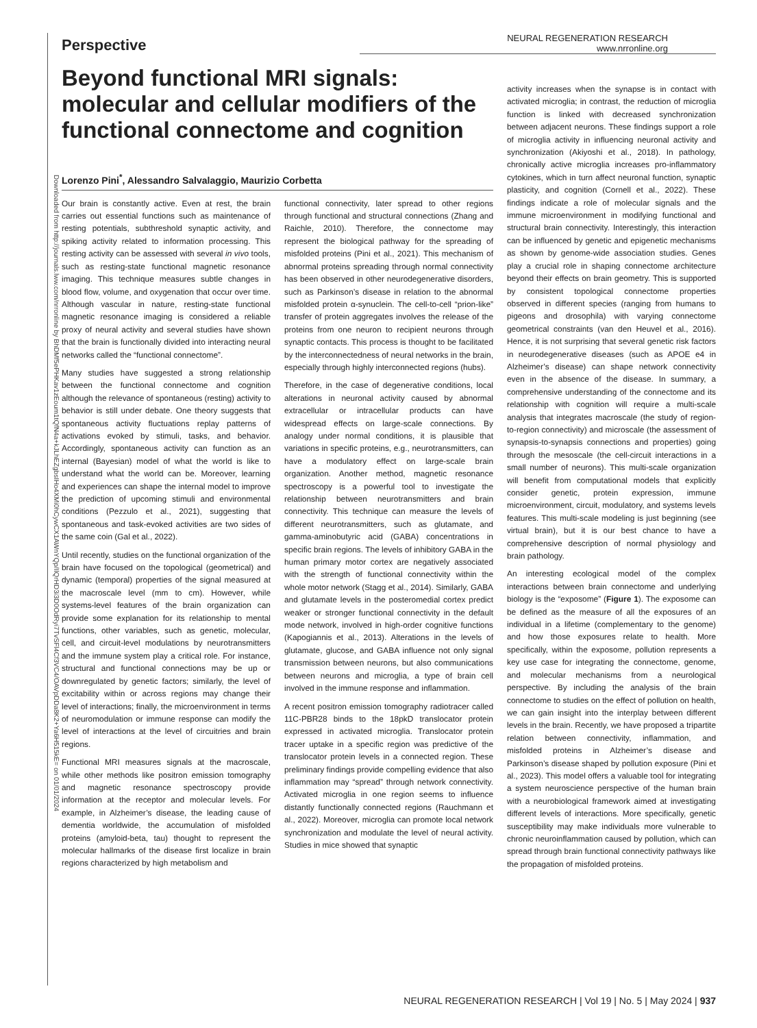Downloaded from http://journals.lww.com/nrronline by BhDMf5ePHKav1zEoum1tQfN4a+kJLhEZgbsIHo4XMi0hCywCX1AWnYQp/IlQrHD3i3D0OdRyi7TvSFl4Cf3VC4/OAVpDDa8K2+Ya6H515kE= on 01/01/2024
Perspective
NEURAL REGENERATION RESEARCH
www.nrronline.org
Beyond functional MRI signals: molecular and cellular modifiers of the functional connectome and cognition
Lorenzo Pini<sup>*</sup>, Alessandro Salvalaggio, Maurizio Corbetta
Our brain is constantly active. Even at rest, the brain carries out essential functions such as maintenance of resting potentials, subthreshold synaptic activity, and spiking activity related to information processing. This resting activity can be assessed with several in vivo tools, such as resting-state functional magnetic resonance imaging. This technique measures subtle changes in blood flow, volume, and oxygenation that occur over time. Although vascular in nature, resting-state functional magnetic resonance imaging is considered a reliable proxy of neural activity and several studies have shown that the brain is functionally divided into interacting neural networks called the “functional connectome”.
Many studies have suggested a strong relationship between the functional connectome and cognition although the relevance of spontaneous (resting) activity to behavior is still under debate. One theory suggests that spontaneous activity fluctuations replay patterns of activations evoked by stimuli, tasks, and behavior. Accordingly, spontaneous activity can function as an internal (Bayesian) model of what the world is like to understand what the world can be. Moreover, learning and experiences can shape the internal model to improve the prediction of upcoming stimuli and environmental conditions (Pezzulo et al., 2021), suggesting that spontaneous and task-evoked activities are two sides of the same coin (Gal et al., 2022).
Until recently, studies on the functional organization of the brain have focused on the topological (geometrical) and dynamic (temporal) properties of the signal measured at the macroscale level (mm to cm). However, while systems-level features of the brain organization can provide some explanation for its relationship to mental functions, other variables, such as genetic, molecular, cell, and circuit-level modulations by neurotransmitters and the immune system play a critical role. For instance, structural and functional connections may be up or downregulated by genetic factors; similarly, the level of excitability within or across regions may change their level of interactions; finally, the microenvironment in terms of neuromodulation or immune response can modify the level of interactions at the level of circuitries and brain regions.
Functional MRI measures signals at the macroscale, while other methods like positron emission tomography and magnetic resonance spectroscopy provide information at the receptor and molecular levels. For example, in Alzheimer’s disease, the leading cause of dementia worldwide, the accumulation of misfolded proteins (amyloid-beta, tau) thought to represent the molecular hallmarks of the disease first localize in brain regions characterized by high metabolism and
functional connectivity, later spread to other regions through functional and structural connections (Zhang and Raichle, 2010). Therefore, the connectome may represent the biological pathway for the spreading of misfolded proteins (Pini et al., 2021). This mechanism of abnormal proteins spreading through normal connectivity has been observed in other neurodegenerative disorders, such as Parkinson’s disease in relation to the abnormal misfolded protein α-synuclein. The cell-to-cell “prion-like” transfer of protein aggregates involves the release of the proteins from one neuron to recipient neurons through synaptic contacts. This process is thought to be facilitated by the interconnectedness of neural networks in the brain, especially through highly interconnected regions (hubs).
Therefore, in the case of degenerative conditions, local alterations in neuronal activity caused by abnormal extracellular or intracellular products can have widespread effects on large-scale connections. By analogy under normal conditions, it is plausible that variations in specific proteins, e.g., neurotransmitters, can have a modulatory effect on large-scale brain organization. Another method, magnetic resonance spectroscopy is a powerful tool to investigate the relationship between neurotransmitters and brain connectivity. This technique can measure the levels of different neurotransmitters, such as glutamate, and gamma-aminobutyric acid (GABA) concentrations in specific brain regions. The levels of inhibitory GABA in the human primary motor cortex are negatively associated with the strength of functional connectivity within the whole motor network (Stagg et al., 2014). Similarly, GABA and glutamate levels in the posteromedial cortex predict weaker or stronger functional connectivity in the default mode network, involved in high-order cognitive functions (Kapogiannis et al., 2013). Alterations in the levels of glutamate, glucose, and GABA influence not only signal transmission between neurons, but also communications between neurons and microglia, a type of brain cell involved in the immune response and inflammation.
A recent positron emission tomography radiotracer called 11C-PBR28 binds to the 18pkD translocator protein expressed in activated microglia. Translocator protein tracer uptake in a specific region was predictive of the translocator protein levels in a connected region. These preliminary findings provide compelling evidence that also inflammation may “spread” through network connectivity. Activated microglia in one region seems to influence distantly functionally connected regions (Rauchmann et al., 2022). Moreover, microglia can promote local network synchronization and modulate the level of neural activity. Studies in mice showed that synaptic
activity increases when the synapse is in contact with activated microglia; in contrast, the reduction of microglia function is linked with decreased synchronization between adjacent neurons. These findings support a role of microglia activity in influencing neuronal activity and synchronization (Akiyoshi et al., 2018). In pathology, chronically active microglia increases pro-inflammatory cytokines, which in turn affect neuronal function, synaptic plasticity, and cognition (Cornell et al., 2022). These findings indicate a role of molecular signals and the immune microenvironment in modifying functional and structural brain connectivity. Interestingly, this interaction can be influenced by genetic and epigenetic mechanisms as shown by genome-wide association studies. Genes play a crucial role in shaping connectome architecture beyond their effects on brain geometry. This is supported by consistent topological connectome properties observed in different species (ranging from humans to pigeons and drosophila) with varying connectome geometrical constraints (van den Heuvel et al., 2016). Hence, it is not surprising that several genetic risk factors in neurodegenerative diseases (such as APOE e4 in Alzheimer’s disease) can shape network connectivity even in the absence of the disease. In summary, a comprehensive understanding of the connectome and its relationship with cognition will require a multi-scale analysis that integrates macroscale (the study of region-to-region connectivity) and microscale (the assessment of synapsis-to-synapsis connections and properties) going through the mesoscale (the cell-circuit interactions in a small number of neurons). This multi-scale organization will benefit from computational models that explicitly consider genetic, protein expression, immune microenvironment, circuit, modulatory, and systems levels features. This multi-scale modeling is just beginning (see virtual brain), but it is our best chance to have a comprehensive description of normal physiology and brain pathology.
An interesting ecological model of the complex interactions between brain connectome and underlying biology is the “exposome” (Figure 1). The exposome can be defined as the measure of all the exposures of an individual in a lifetime (complementary to the genome) and how those exposures relate to health. More specifically, within the exposome, pollution represents a key use case for integrating the connectome, genome, and molecular mechanisms from a neurological perspective. By including the analysis of the brain connectome to studies on the effect of pollution on health, we can gain insight into the interplay between different levels in the brain. Recently, we have proposed a tripartite relation between connectivity, inflammation, and misfolded proteins in Alzheimer’s disease and Parkinson’s disease shaped by pollution exposure (Pini et al., 2023). This model offers a valuable tool for integrating a system neuroscience perspective of the human brain with a neurobiological framework aimed at investigating different levels of interactions. More specifically, genetic susceptibility may make individuals more vulnerable to chronic neuroinflammation caused by pollution, which can spread through brain functional connectivity pathways like the propagation of misfolded proteins.
NEURAL REGENERATION RESEARCH | Vol 19 | No. 5 | May 2024 | 937